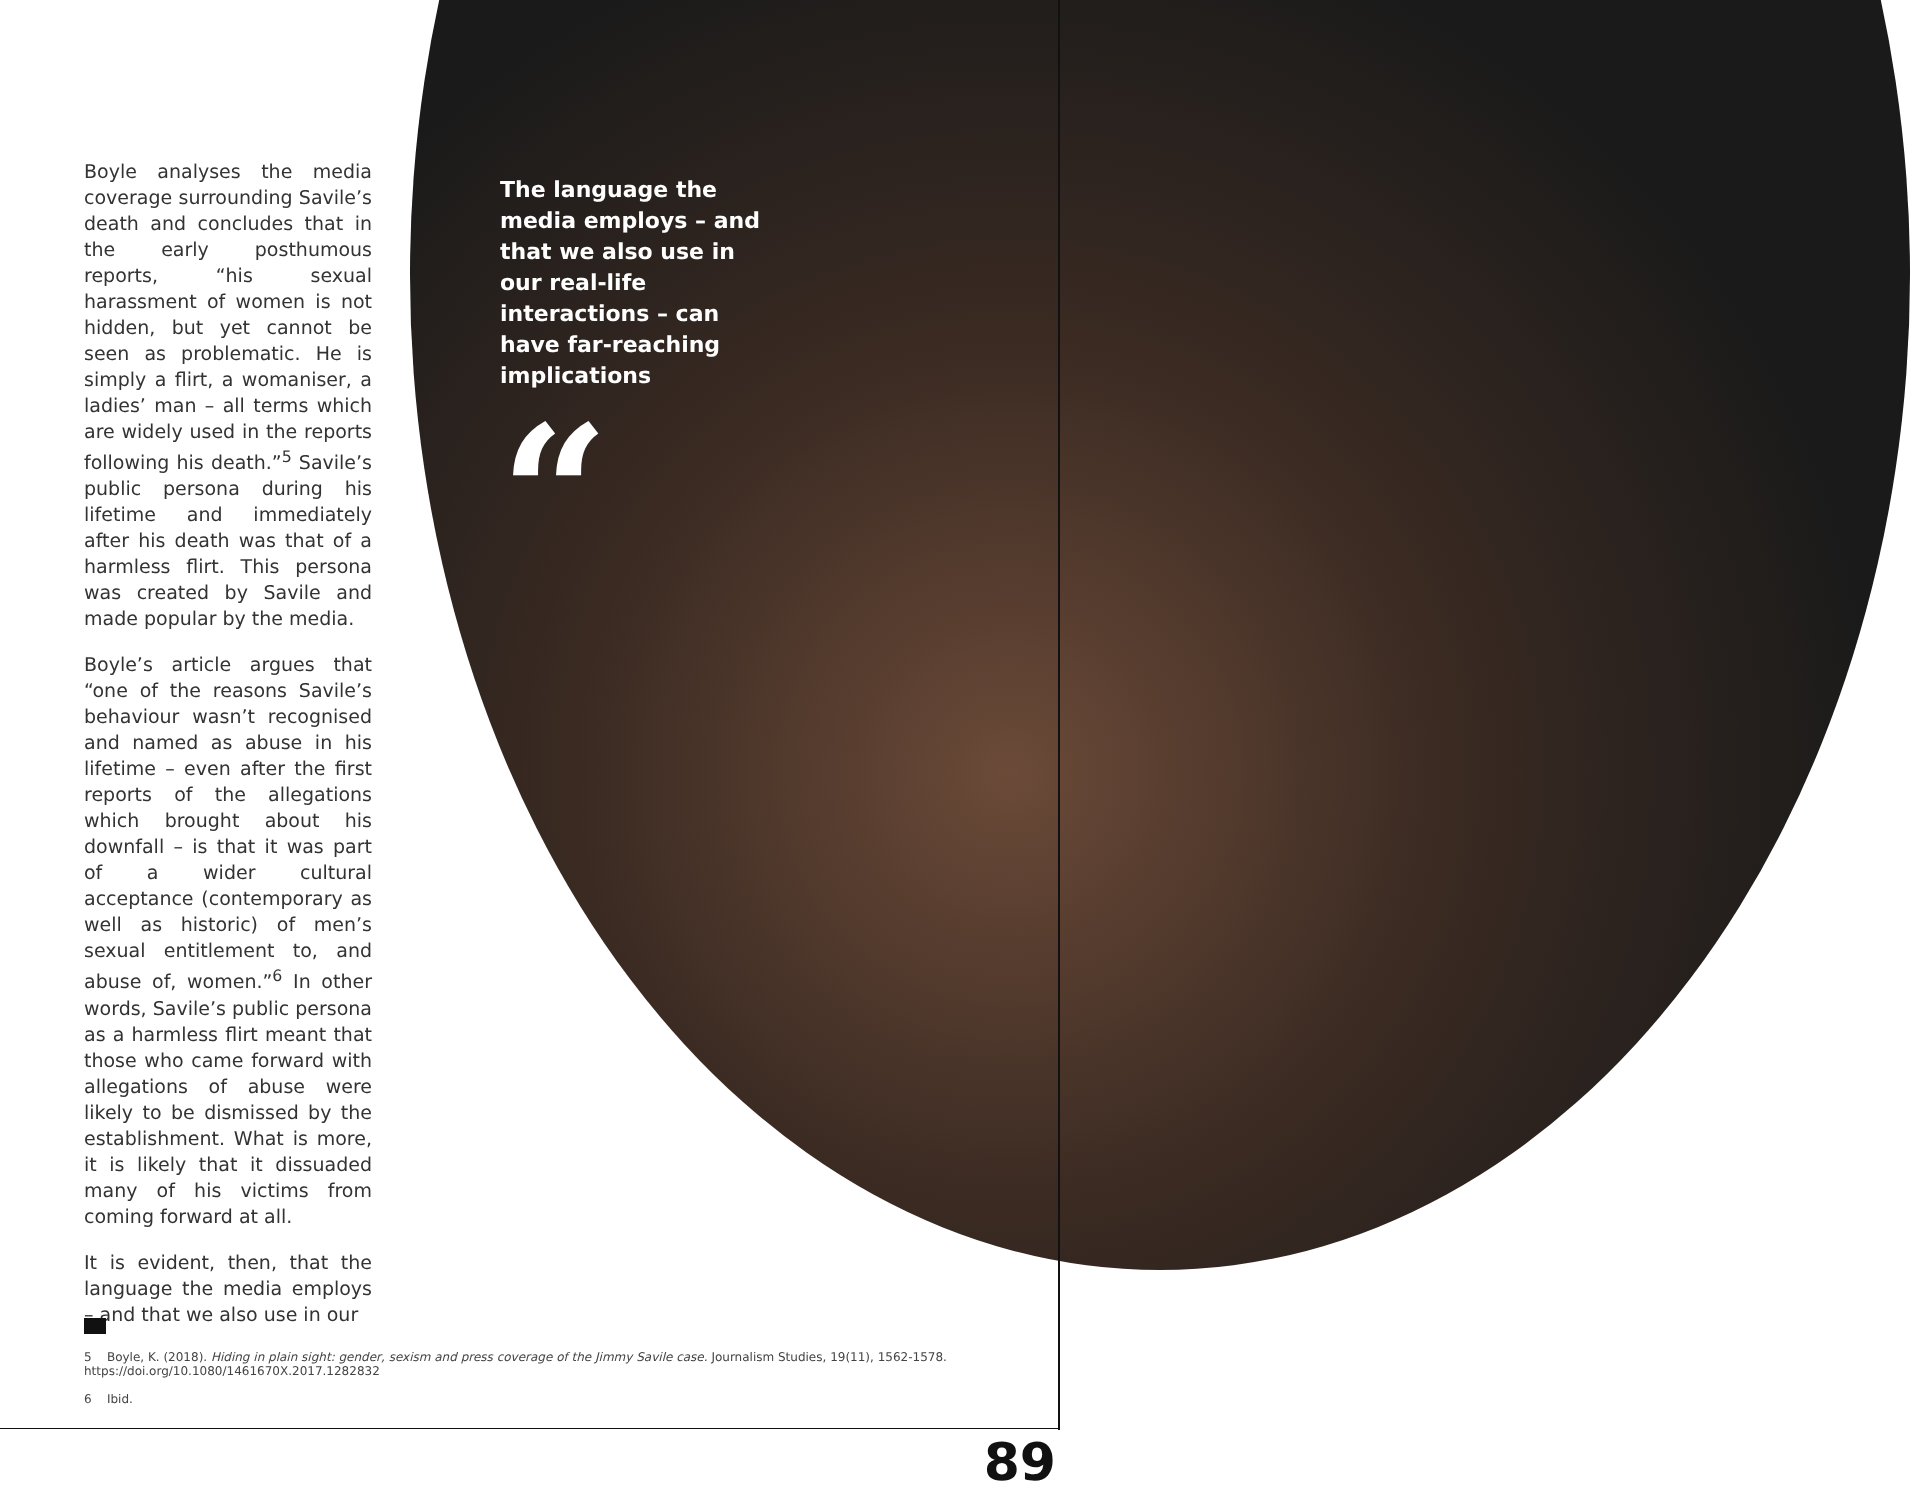Boyle analyses the media coverage surrounding Savile’s death and concludes that in the early posthumous reports, “his sexual harassment of women is not hidden, but yet cannot be seen as problematic. He is simply a flirt, a womaniser, a ladies’ man – all terms which are widely used in the reports following his death.”<sup>5</sup> Savile’s public persona during his lifetime and immediately after his death was that of a harmless flirt. This persona was created by Savile and made popular by the media.
Boyle’s article argues that “one of the reasons Savile’s behaviour wasn’t recognised and named as abuse in his lifetime – even after the first reports of the allegations which brought about his downfall – is that it was part of a wider cultural acceptance (contemporary as well as historic) of men’s sexual entitlement to, and abuse of, women.”<sup>6</sup> In other words, Savile’s public persona as a harmless flirt meant that those who came forward with allegations of abuse were likely to be dismissed by the establishment. What is more, it is likely that it dissuaded many of his victims from coming forward at all.
It is evident, then, that the language the media employs – and that we also use in our
The language the media employs – and that we also use in our real-life interactions – can have far-reaching implications
“
5 Boyle, K. (2018). Hiding in plain sight: gender, sexism and press coverage of the Jimmy Savile case. Journalism Studies, 19(11), 1562-1578. https://doi.org/10.1080/1461670X.2017.1282832
6 Ibid.
89